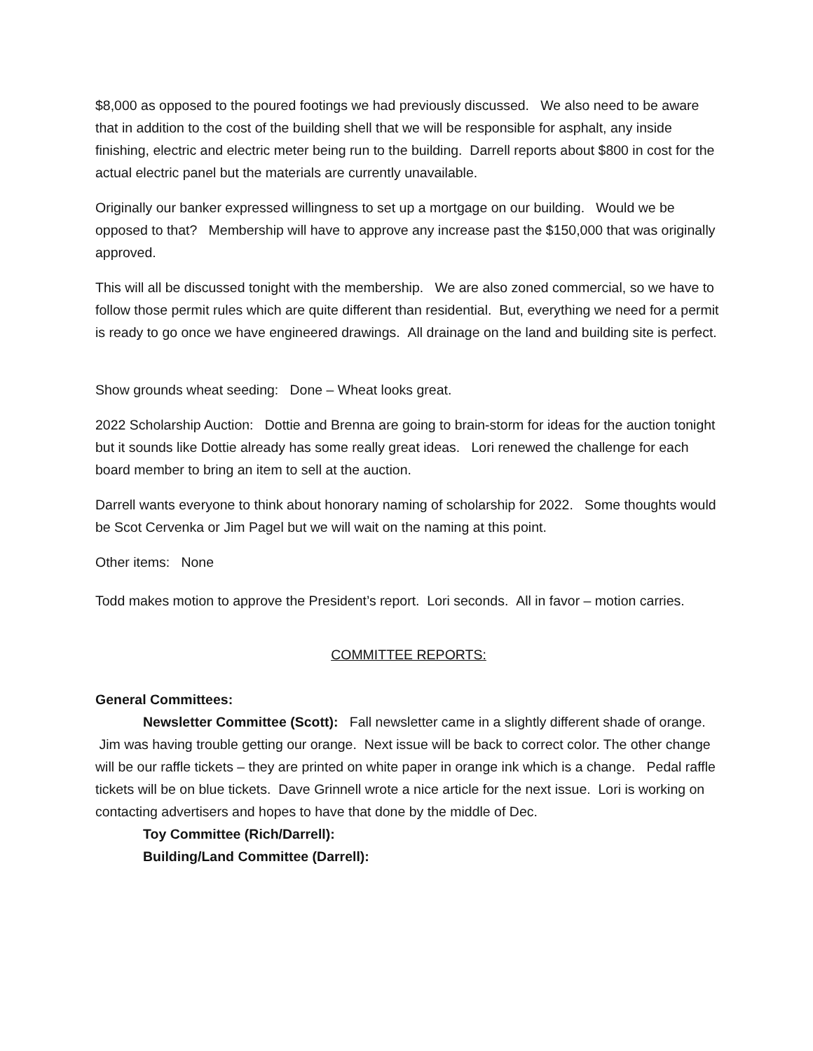$8,000 as opposed to the poured footings we had previously discussed. We also need to be aware that in addition to the cost of the building shell that we will be responsible for asphalt, any inside finishing, electric and electric meter being run to the building. Darrell reports about $800 in cost for the actual electric panel but the materials are currently unavailable.
Originally our banker expressed willingness to set up a mortgage on our building. Would we be opposed to that? Membership will have to approve any increase past the $150,000 that was originally approved.
This will all be discussed tonight with the membership. We are also zoned commercial, so we have to follow those permit rules which are quite different than residential. But, everything we need for a permit is ready to go once we have engineered drawings. All drainage on the land and building site is perfect.
Show grounds wheat seeding: Done – Wheat looks great.
2022 Scholarship Auction: Dottie and Brenna are going to brain-storm for ideas for the auction tonight but it sounds like Dottie already has some really great ideas. Lori renewed the challenge for each board member to bring an item to sell at the auction.
Darrell wants everyone to think about honorary naming of scholarship for 2022. Some thoughts would be Scot Cervenka or Jim Pagel but we will wait on the naming at this point.
Other items: None
Todd makes motion to approve the President’s report. Lori seconds. All in favor – motion carries.
COMMITTEE REPORTS:
General Committees:
Newsletter Committee (Scott): Fall newsletter came in a slightly different shade of orange. Jim was having trouble getting our orange. Next issue will be back to correct color. The other change will be our raffle tickets – they are printed on white paper in orange ink which is a change. Pedal raffle tickets will be on blue tickets. Dave Grinnell wrote a nice article for the next issue. Lori is working on contacting advertisers and hopes to have that done by the middle of Dec.
Toy Committee (Rich/Darrell):
Building/Land Committee (Darrell):